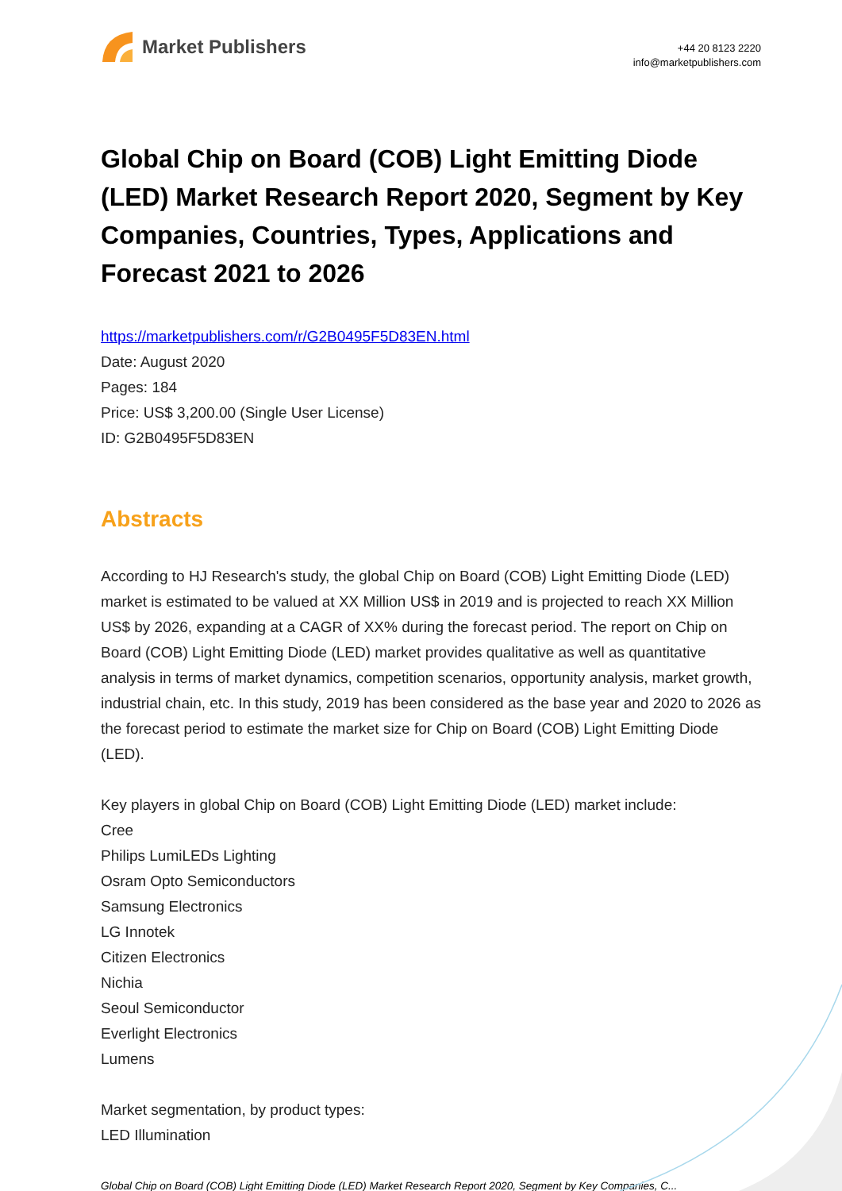Market Publishers
+44 20 8123 2220
info@marketpublishers.com
Global Chip on Board (COB) Light Emitting Diode (LED) Market Research Report 2020, Segment by Key Companies, Countries, Types, Applications and Forecast 2021 to 2026
https://marketpublishers.com/r/G2B0495F5D83EN.html
Date: August 2020
Pages: 184
Price: US$ 3,200.00 (Single User License)
ID: G2B0495F5D83EN
Abstracts
According to HJ Research's study, the global Chip on Board (COB) Light Emitting Diode (LED) market is estimated to be valued at XX Million US$ in 2019 and is projected to reach XX Million US$ by 2026, expanding at a CAGR of XX% during the forecast period. The report on Chip on Board (COB) Light Emitting Diode (LED) market provides qualitative as well as quantitative analysis in terms of market dynamics, competition scenarios, opportunity analysis, market growth, industrial chain, etc. In this study, 2019 has been considered as the base year and 2020 to 2026 as the forecast period to estimate the market size for Chip on Board (COB) Light Emitting Diode (LED).
Key players in global Chip on Board (COB) Light Emitting Diode (LED) market include:
Cree
Philips LumiLEDs Lighting
Osram Opto Semiconductors
Samsung Electronics
LG Innotek
Citizen Electronics
Nichia
Seoul Semiconductor
Everlight Electronics
Lumens
Market segmentation, by product types:
LED Illumination
Global Chip on Board (COB) Light Emitting Diode (LED) Market Research Report 2020, Segment by Key Companies, C...